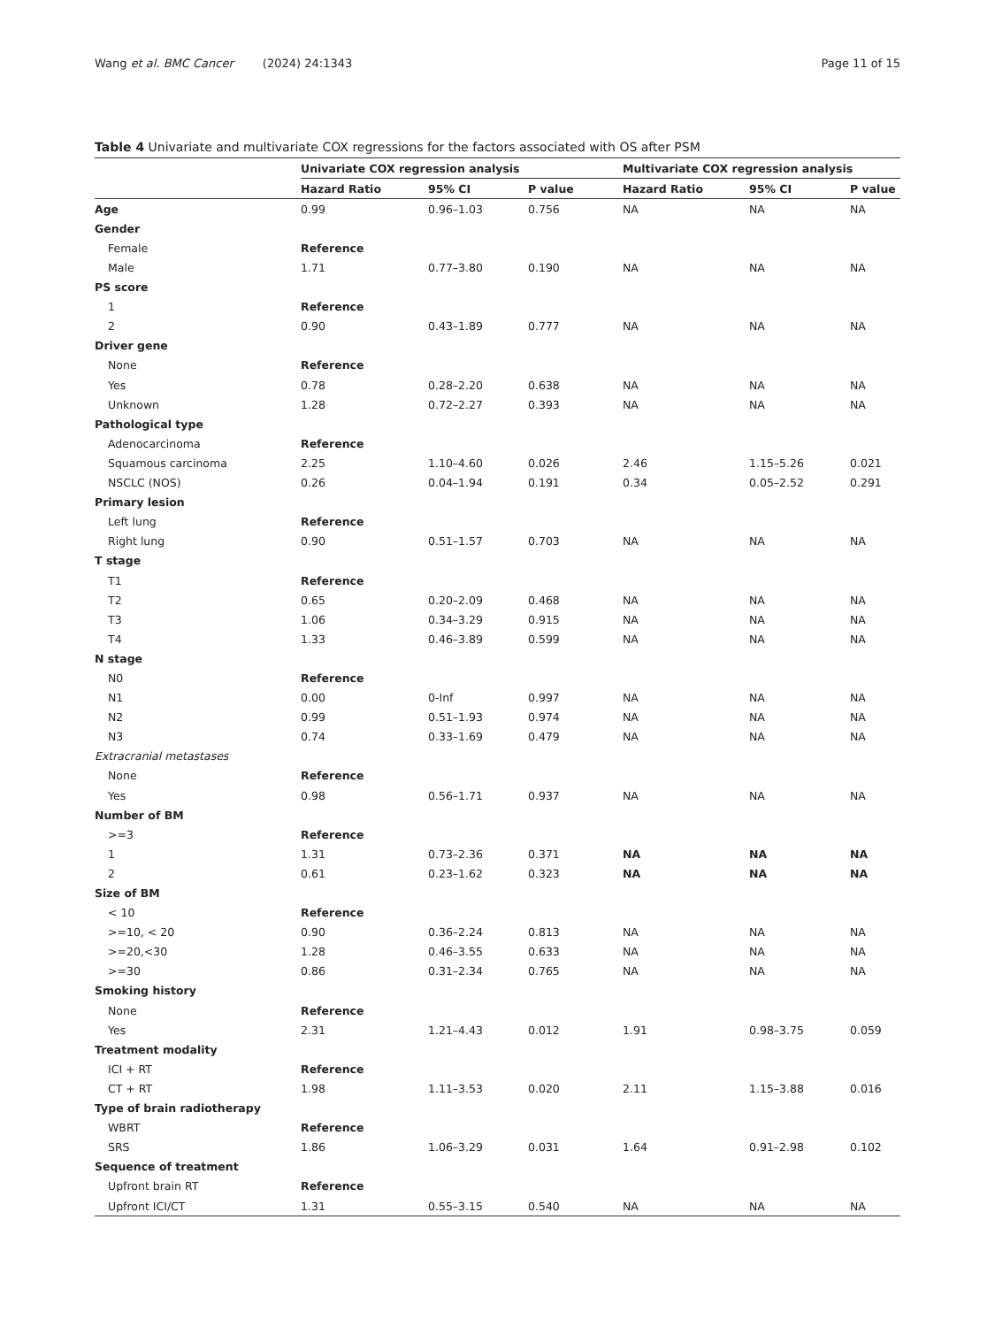Wang et al. BMC Cancer (2024) 24:1343 Page 11 of 15
Table 4 Univariate and multivariate COX regressions for the factors associated with OS after PSM
| | Univariate COX regression analysis | | | Multivariate COX regression analysis | | |
| --- | --- | --- | --- | --- | --- | --- |
| | Hazard Ratio | 95% CI | P value | Hazard Ratio | 95% CI | P value |
| Age | 0.99 | 0.96–1.03 | 0.756 | NA | NA | NA |
| Gender | | | | | | |
| Female | Reference | | | | | |
| Male | 1.71 | 0.77–3.80 | 0.190 | NA | NA | NA |
| PS score | | | | | | |
| 1 | Reference | | | | | |
| 2 | 0.90 | 0.43–1.89 | 0.777 | NA | NA | NA |
| Driver gene | | | | | | |
| None | Reference | | | | | |
| Yes | 0.78 | 0.28–2.20 | 0.638 | NA | NA | NA |
| Unknown | 1.28 | 0.72–2.27 | 0.393 | NA | NA | NA |
| Pathological type | | | | | | |
| Adenocarcinoma | Reference | | | | | |
| Squamous carcinoma | 2.25 | 1.10–4.60 | 0.026 | 2.46 | 1.15–5.26 | 0.021 |
| NSCLC (NOS) | 0.26 | 0.04–1.94 | 0.191 | 0.34 | 0.05–2.52 | 0.291 |
| Primary lesion | | | | | | |
| Left lung | Reference | | | | | |
| Right lung | 0.90 | 0.51–1.57 | 0.703 | NA | NA | NA |
| T stage | | | | | | |
| T1 | Reference | | | | | |
| T2 | 0.65 | 0.20–2.09 | 0.468 | NA | NA | NA |
| T3 | 1.06 | 0.34–3.29 | 0.915 | NA | NA | NA |
| T4 | 1.33 | 0.46–3.89 | 0.599 | NA | NA | NA |
| N stage | | | | | | |
| N0 | Reference | | | | | |
| N1 | 0.00 | 0-Inf | 0.997 | NA | NA | NA |
| N2 | 0.99 | 0.51–1.93 | 0.974 | NA | NA | NA |
| N3 | 0.74 | 0.33–1.69 | 0.479 | NA | NA | NA |
| Extracranial metastases | | | | | | |
| None | Reference | | | | | |
| Yes | 0.98 | 0.56–1.71 | 0.937 | NA | NA | NA |
| Number of BM | | | | | | |
| >=3 | Reference | | | | | |
| 1 | 1.31 | 0.73–2.36 | 0.371 | NA | NA | NA |
| 2 | 0.61 | 0.23–1.62 | 0.323 | NA | NA | NA |
| Size of BM | | | | | | |
| < 10 | Reference | | | | | |
| >=10, < 20 | 0.90 | 0.36–2.24 | 0.813 | NA | NA | NA |
| >=20,<30 | 1.28 | 0.46–3.55 | 0.633 | NA | NA | NA |
| >=30 | 0.86 | 0.31–2.34 | 0.765 | NA | NA | NA |
| Smoking history | | | | | | |
| None | Reference | | | | | |
| Yes | 2.31 | 1.21–4.43 | 0.012 | 1.91 | 0.98–3.75 | 0.059 |
| Treatment modality | | | | | | |
| ICI + RT | Reference | | | | | |
| CT + RT | 1.98 | 1.11–3.53 | 0.020 | 2.11 | 1.15–3.88 | 0.016 |
| Type of brain radiotherapy | | | | | | |
| WBRT | Reference | | | | | |
| SRS | 1.86 | 1.06–3.29 | 0.031 | 1.64 | 0.91–2.98 | 0.102 |
| Sequence of treatment | | | | | | |
| Upfront brain RT | Reference | | | | | |
| Upfront ICI/CT | 1.31 | 0.55–3.15 | 0.540 | NA | NA | NA |